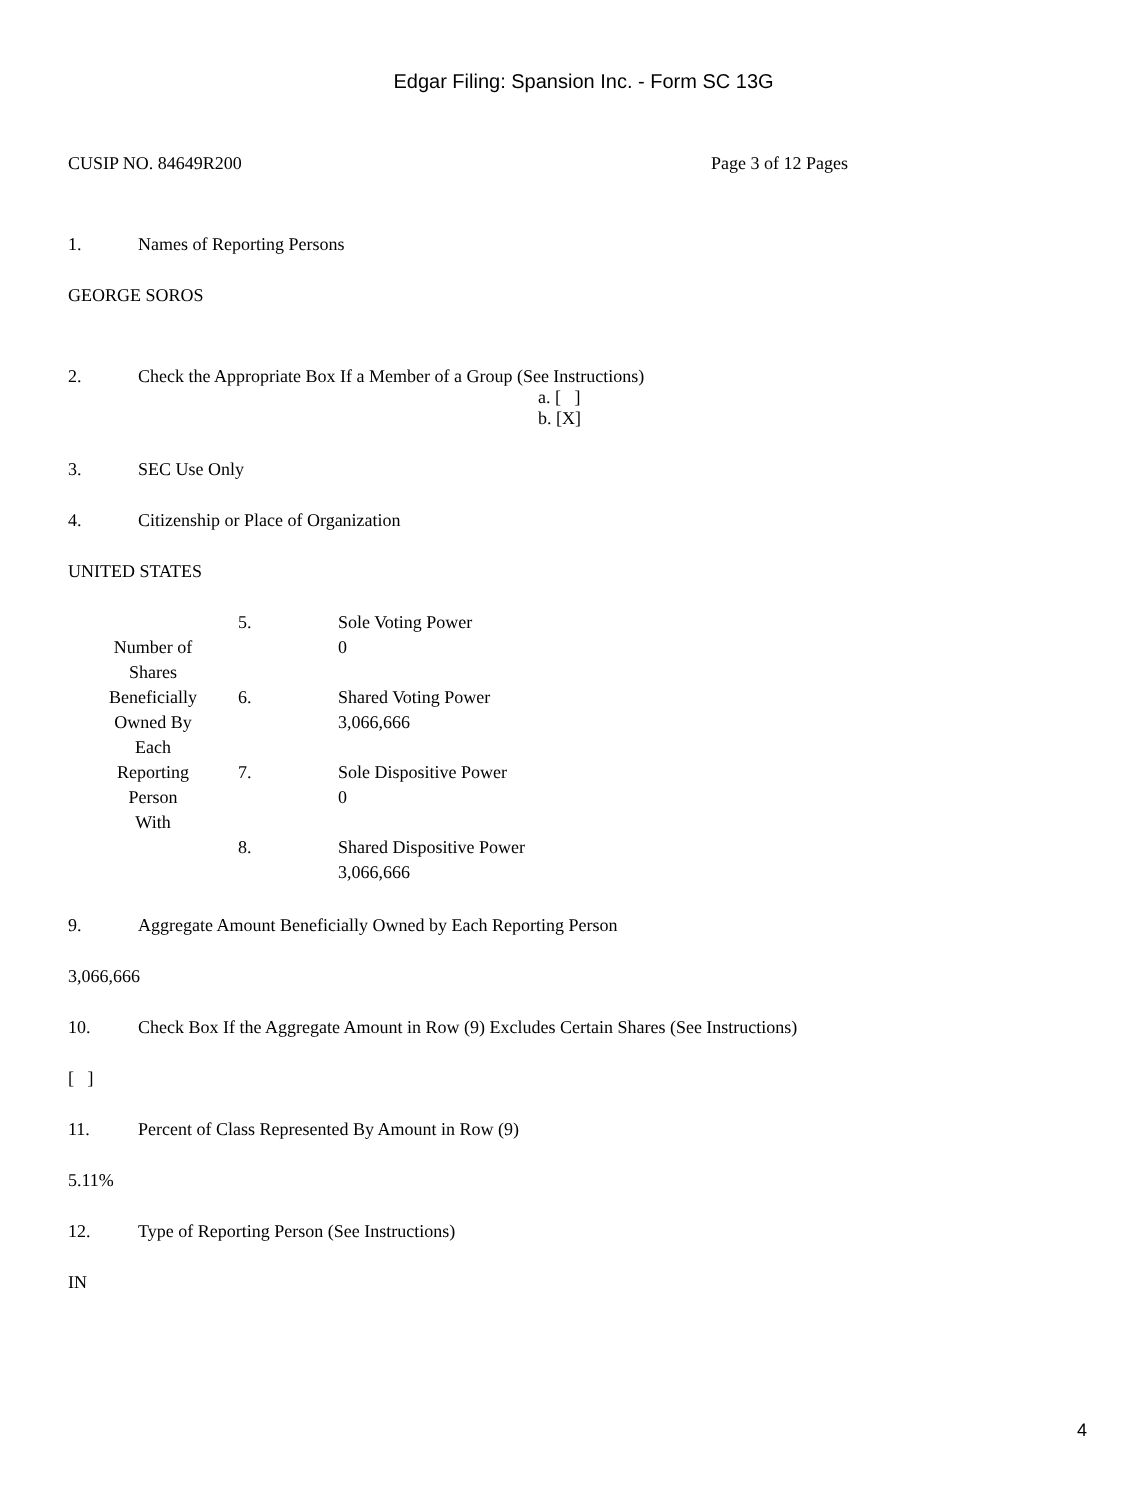Edgar Filing: Spansion Inc. - Form SC 13G
CUSIP NO. 84649R200 Page 3 of 12 Pages
1. Names of Reporting Persons
GEORGE SOROS
2. Check the Appropriate Box If a Member of a Group (See Instructions)
a. [ ]
b. [X]
3. SEC Use Only
4. Citizenship or Place of Organization
UNITED STATES
| Number of Shares Beneficially Owned By Each Reporting Person With | 5. | Sole Voting Power 0 |
| | 6. | Shared Voting Power 3,066,666 |
| | 7. | Sole Dispositive Power 0 |
| | 8. | Shared Dispositive Power 3,066,666 |
9. Aggregate Amount Beneficially Owned by Each Reporting Person
3,066,666
10. Check Box If the Aggregate Amount in Row (9) Excludes Certain Shares (See Instructions)
[ ]
11. Percent of Class Represented By Amount in Row (9)
5.11%
12. Type of Reporting Person (See Instructions)
IN
4